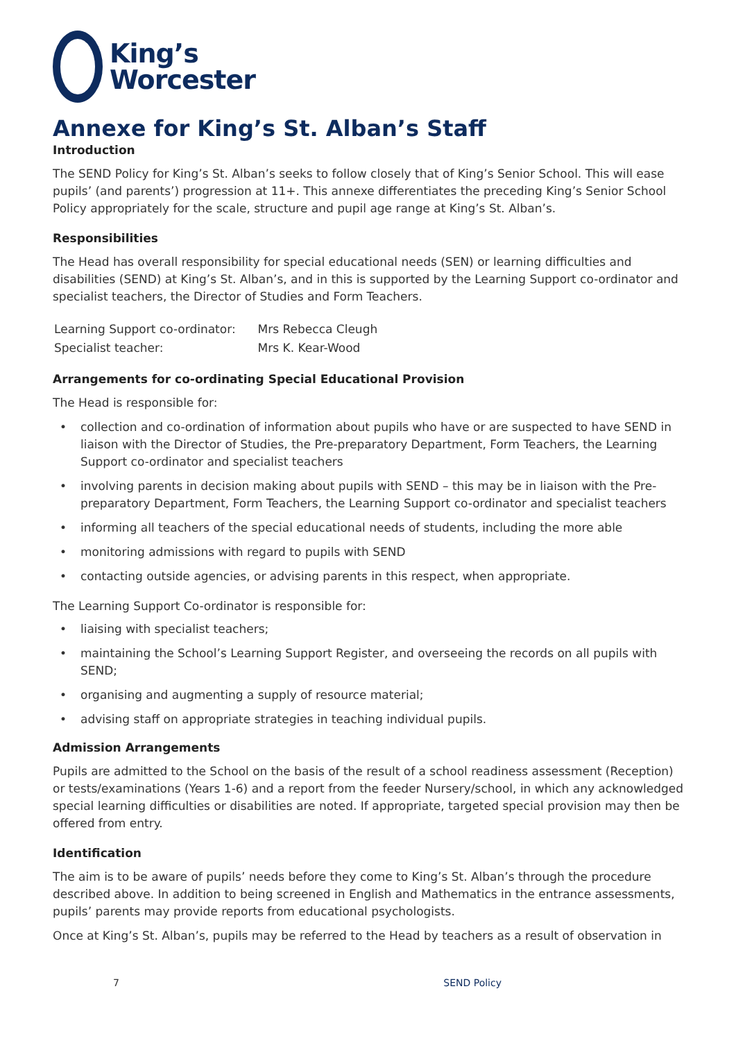King’s
Worcester
Annexe for King’s St. Alban’s Staff
Introduction
The SEND Policy for King’s St. Alban’s seeks to follow closely that of King’s Senior School. This will ease pupils’ (and parents’) progression at 11+. This annexe differentiates the preceding King’s Senior School Policy appropriately for the scale, structure and pupil age range at King’s St. Alban’s.
Responsibilities
The Head has overall responsibility for special educational needs (SEN) or learning difficulties and disabilities (SEND) at King’s St. Alban’s, and in this is supported by the Learning Support co-ordinator and specialist teachers, the Director of Studies and Form Teachers.
| Learning Support co-ordinator: | Mrs Rebecca Cleugh |
| Specialist teacher: | Mrs K. Kear-Wood |
Arrangements for co-ordinating Special Educational Provision
The Head is responsible for:
• collection and co-ordination of information about pupils who have or are suspected to have SEND in liaison with the Director of Studies, the Pre-preparatory Department, Form Teachers, the Learning Support co-ordinator and specialist teachers
• involving parents in decision making about pupils with SEND – this may be in liaison with the Pre-preparatory Department, Form Teachers, the Learning Support co-ordinator and specialist teachers
• informing all teachers of the special educational needs of students, including the more able
• monitoring admissions with regard to pupils with SEND
• contacting outside agencies, or advising parents in this respect, when appropriate.
The Learning Support Co-ordinator is responsible for:
• liaising with specialist teachers;
• maintaining the School’s Learning Support Register, and overseeing the records on all pupils with SEND;
• organising and augmenting a supply of resource material;
• advising staff on appropriate strategies in teaching individual pupils.
Admission Arrangements
Pupils are admitted to the School on the basis of the result of a school readiness assessment (Reception) or tests/examinations (Years 1-6) and a report from the feeder Nursery/school, in which any acknowledged special learning difficulties or disabilities are noted. If appropriate, targeted special provision may then be offered from entry.
Identification
The aim is to be aware of pupils’ needs before they come to King’s St. Alban’s through the procedure described above. In addition to being screened in English and Mathematics in the entrance assessments, pupils’ parents may provide reports from educational psychologists.
Once at King’s St. Alban’s, pupils may be referred to the Head by teachers as a result of observation in
7 SEND Policy